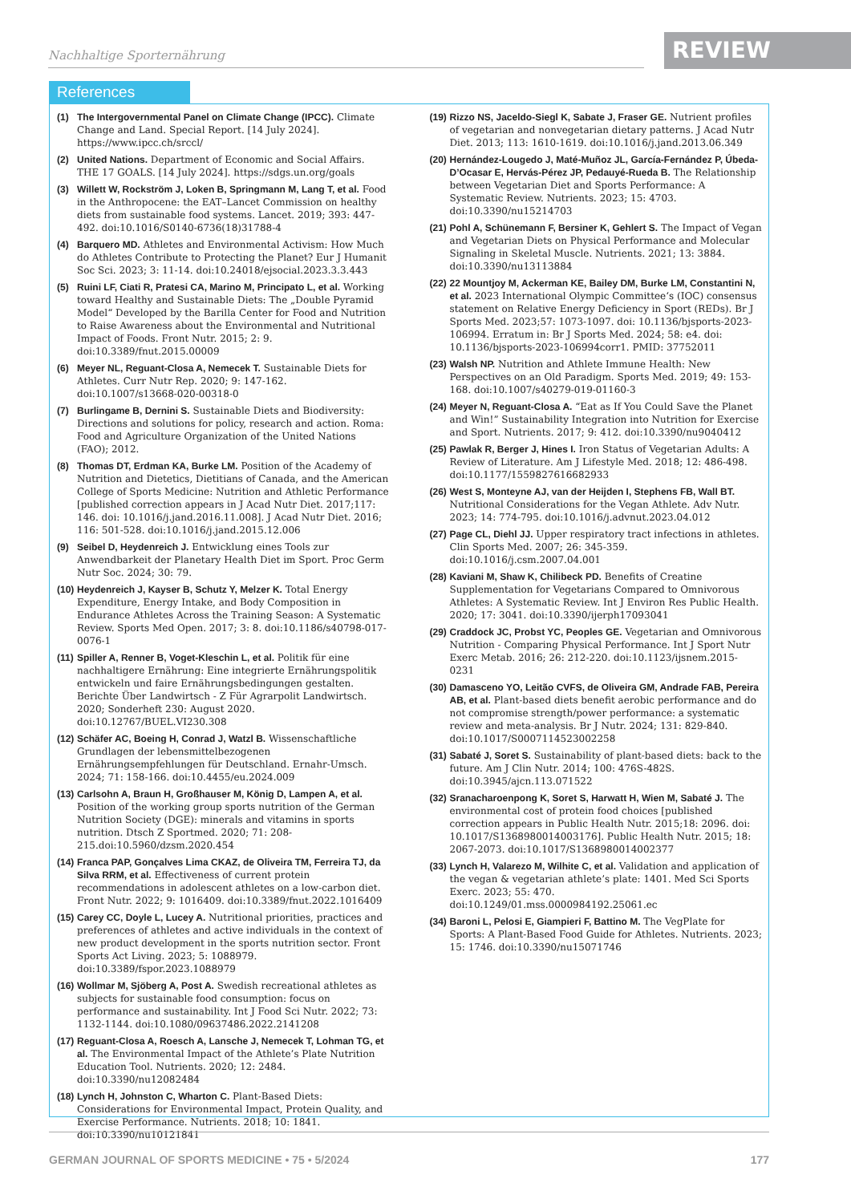Nachhaltige Sporternährung REVIEW
References
(1) The Intergovernmental Panel on Climate Change (IPCC). Climate Change and Land. Special Report. [14 July 2024]. https://www.ipcc.ch/srccl/
(2) United Nations. Department of Economic and Social Affairs. THE 17 GOALS. [14 July 2024]. https://sdgs.un.org/goals
(3) Willett W, Rockström J, Loken B, Springmann M, Lang T, et al. Food in the Anthropocene: the EAT–Lancet Commission on healthy diets from sustainable food systems. Lancet. 2019; 393: 447-492. doi:10.1016/S0140-6736(18)31788-4
(4) Barquero MD. Athletes and Environmental Activism: How Much do Athletes Contribute to Protecting the Planet? Eur J Humanit Soc Sci. 2023; 3: 11-14. doi:10.24018/ejsocial.2023.3.3.443
(5) Ruini LF, Ciati R, Pratesi CA, Marino M, Principato L, et al. Working toward Healthy and Sustainable Diets: The „Double Pyramid Model“ Developed by the Barilla Center for Food and Nutrition to Raise Awareness about the Environmental and Nutritional Impact of Foods. Front Nutr. 2015; 2: 9. doi:10.3389/fnut.2015.00009
(6) Meyer NL, Reguant-Closa A, Nemecek T. Sustainable Diets for Athletes. Curr Nutr Rep. 2020; 9: 147-162. doi:10.1007/s13668-020-00318-0
(7) Burlingame B, Dernini S. Sustainable Diets and Biodiversity: Directions and solutions for policy, research and action. Roma: Food and Agriculture Organization of the United Nations (FAO); 2012.
(8) Thomas DT, Erdman KA, Burke LM. Position of the Academy of Nutrition and Dietetics, Dietitians of Canada, and the American College of Sports Medicine: Nutrition and Athletic Performance [published correction appears in J Acad Nutr Diet. 2017;117: 146. doi: 10.1016/j.jand.2016.11.008]. J Acad Nutr Diet. 2016; 116: 501-528. doi:10.1016/j.jand.2015.12.006
(9) Seibel D, Heydenreich J. Entwicklung eines Tools zur Anwendbarkeit der Planetary Health Diet im Sport. Proc Germ Nutr Soc. 2024; 30: 79.
(10) Heydenreich J, Kayser B, Schutz Y, Melzer K. Total Energy Expenditure, Energy Intake, and Body Composition in Endurance Athletes Across the Training Season: A Systematic Review. Sports Med Open. 2017; 3: 8. doi:10.1186/s40798-017-0076-1
(11) Spiller A, Renner B, Voget-Kleschin L, et al. Politik für eine nachhaltigere Ernährung: Eine integrierte Ernährungspolitik entwickeln und faire Ernährungsbedingungen gestalten. Berichte Über Landwirtsch - Z Für Agrarpolit Landwirtsch. 2020; Sonderheft 230: August 2020. doi:10.12767/BUEL.VI230.308
(12) Schäfer AC, Boeing H, Conrad J, Watzl B. Wissenschaftliche Grundlagen der lebensmittelbezogenen Ernährungsempfehlungen für Deutschland. Ernahr-Umsch. 2024; 71: 158-166. doi:10.4455/eu.2024.009
(13) Carlsohn A, Braun H, Großhauser M, König D, Lampen A, et al. Position of the working group sports nutrition of the German Nutrition Society (DGE): minerals and vitamins in sports nutrition. Dtsch Z Sportmed. 2020; 71: 208-215.doi:10.5960/dzsm.2020.454
(14) Franca PAP, Gonçalves Lima CKAZ, de Oliveira TM, Ferreira TJ, da Silva RRM, et al. Effectiveness of current protein recommendations in adolescent athletes on a low-carbon diet. Front Nutr. 2022; 9: 1016409. doi:10.3389/fnut.2022.1016409
(15) Carey CC, Doyle L, Lucey A. Nutritional priorities, practices and preferences of athletes and active individuals in the context of new product development in the sports nutrition sector. Front Sports Act Living. 2023; 5: 1088979. doi:10.3389/fspor.2023.1088979
(16) Wollmar M, Sjöberg A, Post A. Swedish recreational athletes as subjects for sustainable food consumption: focus on performance and sustainability. Int J Food Sci Nutr. 2022; 73: 1132-1144. doi:10.1080/09637486.2022.2141208
(17) Reguant-Closa A, Roesch A, Lansche J, Nemecek T, Lohman TG, et al. The Environmental Impact of the Athlete’s Plate Nutrition Education Tool. Nutrients. 2020; 12: 2484. doi:10.3390/nu12082484
(18) Lynch H, Johnston C, Wharton C. Plant-Based Diets: Considerations for Environmental Impact, Protein Quality, and Exercise Performance. Nutrients. 2018; 10: 1841. doi:10.3390/nu10121841
(19) Rizzo NS, Jaceldo-Siegl K, Sabate J, Fraser GE. Nutrient profiles of vegetarian and nonvegetarian dietary patterns. J Acad Nutr Diet. 2013; 113: 1610-1619. doi:10.1016/j.jand.2013.06.349
(20) Hernández-Lougedo J, Maté-Muñoz JL, García-Fernández P, Úbeda-D’Ocasar E, Hervás-Pérez JP, Pedauyé-Rueda B. The Relationship between Vegetarian Diet and Sports Performance: A Systematic Review. Nutrients. 2023; 15: 4703. doi:10.3390/nu15214703
(21) Pohl A, Schünemann F, Bersiner K, Gehlert S. The Impact of Vegan and Vegetarian Diets on Physical Performance and Molecular Signaling in Skeletal Muscle. Nutrients. 2021; 13: 3884. doi:10.3390/nu13113884
(22) 22 Mountjoy M, Ackerman KE, Bailey DM, Burke LM, Constantini N, et al. 2023 International Olympic Committee‘s (IOC) consensus statement on Relative Energy Deficiency in Sport (REDs). Br J Sports Med. 2023;57: 1073-1097. doi: 10.1136/bjsports-2023-106994. Erratum in: Br J Sports Med. 2024; 58: e4. doi: 10.1136/bjsports-2023-106994corr1. PMID: 37752011
(23) Walsh NP. Nutrition and Athlete Immune Health: New Perspectives on an Old Paradigm. Sports Med. 2019; 49: 153-168. doi:10.1007/s40279-019-01160-3
(24) Meyer N, Reguant-Closa A. “Eat as If You Could Save the Planet and Win!” Sustainability Integration into Nutrition for Exercise and Sport. Nutrients. 2017; 9: 412. doi:10.3390/nu9040412
(25) Pawlak R, Berger J, Hines I. Iron Status of Vegetarian Adults: A Review of Literature. Am J Lifestyle Med. 2018; 12: 486-498. doi:10.1177/1559827616682933
(26) West S, Monteyne AJ, van der Heijden I, Stephens FB, Wall BT. Nutritional Considerations for the Vegan Athlete. Adv Nutr. 2023; 14: 774-795. doi:10.1016/j.advnut.2023.04.012
(27) Page CL, Diehl JJ. Upper respiratory tract infections in athletes. Clin Sports Med. 2007; 26: 345-359. doi:10.1016/j.csm.2007.04.001
(28) Kaviani M, Shaw K, Chilibeck PD. Benefits of Creatine Supplementation for Vegetarians Compared to Omnivorous Athletes: A Systematic Review. Int J Environ Res Public Health. 2020; 17: 3041. doi:10.3390/ijerph17093041
(29) Craddock JC, Probst YC, Peoples GE. Vegetarian and Omnivorous Nutrition - Comparing Physical Performance. Int J Sport Nutr Exerc Metab. 2016; 26: 212-220. doi:10.1123/ijsnem.2015-0231
(30) Damasceno YO, Leitão CVFS, de Oliveira GM, Andrade FAB, Pereira AB, et al. Plant-based diets benefit aerobic performance and do not compromise strength/power performance: a systematic review and meta-analysis. Br J Nutr. 2024; 131: 829-840. doi:10.1017/S0007114523002258
(31) Sabaté J, Soret S. Sustainability of plant-based diets: back to the future. Am J Clin Nutr. 2014; 100: 476S-482S. doi:10.3945/ajcn.113.071522
(32) Sranacharoenpong K, Soret S, Harwatt H, Wien M, Sabaté J. The environmental cost of protein food choices [published correction appears in Public Health Nutr. 2015;18: 2096. doi: 10.1017/S1368980014003176]. Public Health Nutr. 2015; 18: 2067-2073. doi:10.1017/S1368980014002377
(33) Lynch H, Valarezo M, Wilhite C, et al. Validation and application of the vegan & vegetarian athlete’s plate: 1401. Med Sci Sports Exerc. 2023; 55: 470. doi:10.1249/01.mss.0000984192.25061.ec
(34) Baroni L, Pelosi E, Giampieri F, Battino M. The VegPlate for Sports: A Plant-Based Food Guide for Athletes. Nutrients. 2023; 15: 1746. doi:10.3390/nu15071746
GERMAN JOURNAL OF SPORTS MEDICINE • 75 • 5/2024 177